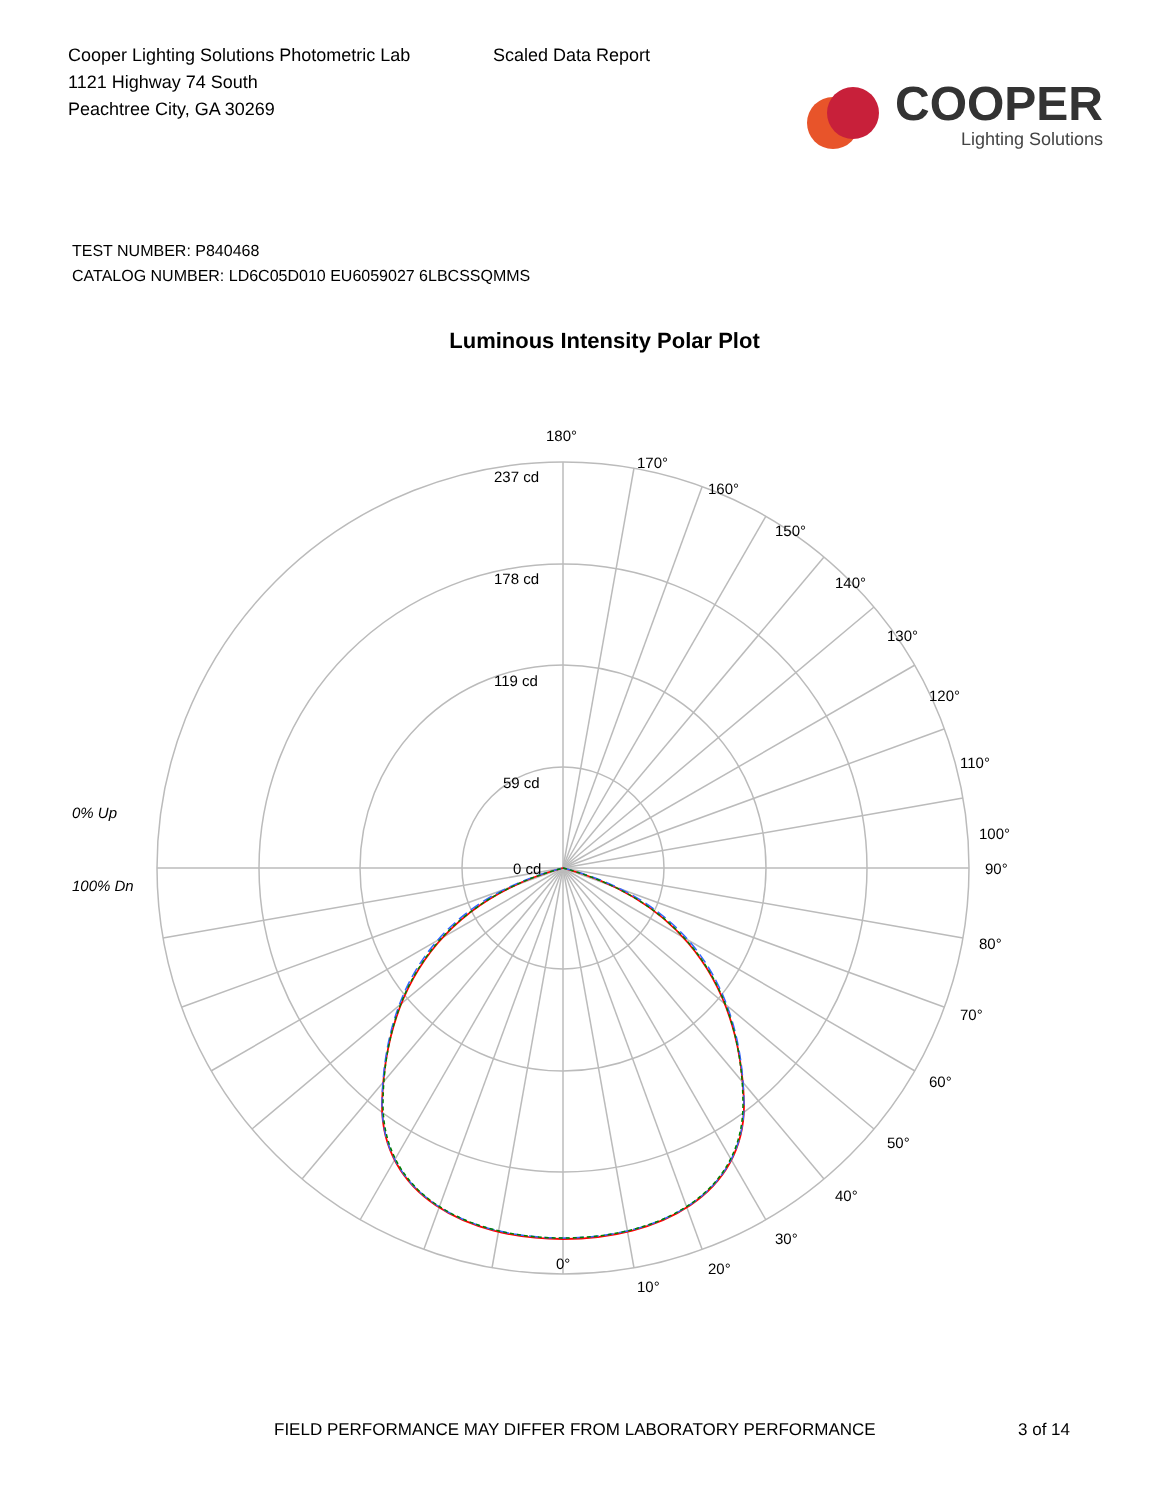Cooper Lighting Solutions Photometric Lab
1121 Highway 74 South
Peachtree City, GA 30269
Scaled Data Report
COOPER
Lighting Solutions
TEST NUMBER: P840468
CATALOG NUMBER: LD6C05D010 EU6059027 6LBCSSQMMS
Luminous Intensity Polar Plot
180°
170°
160°
150°
140°
130°
120°
110°
100°
90°
80°
70°
60°
50°
40°
30°
20°
10°
237 cd
178 cd
119 cd
59 cd
0 cd
0% Up
100% Dn
0°
FIELD PERFORMANCE MAY DIFFER FROM LABORATORY PERFORMANCE 3 of 14